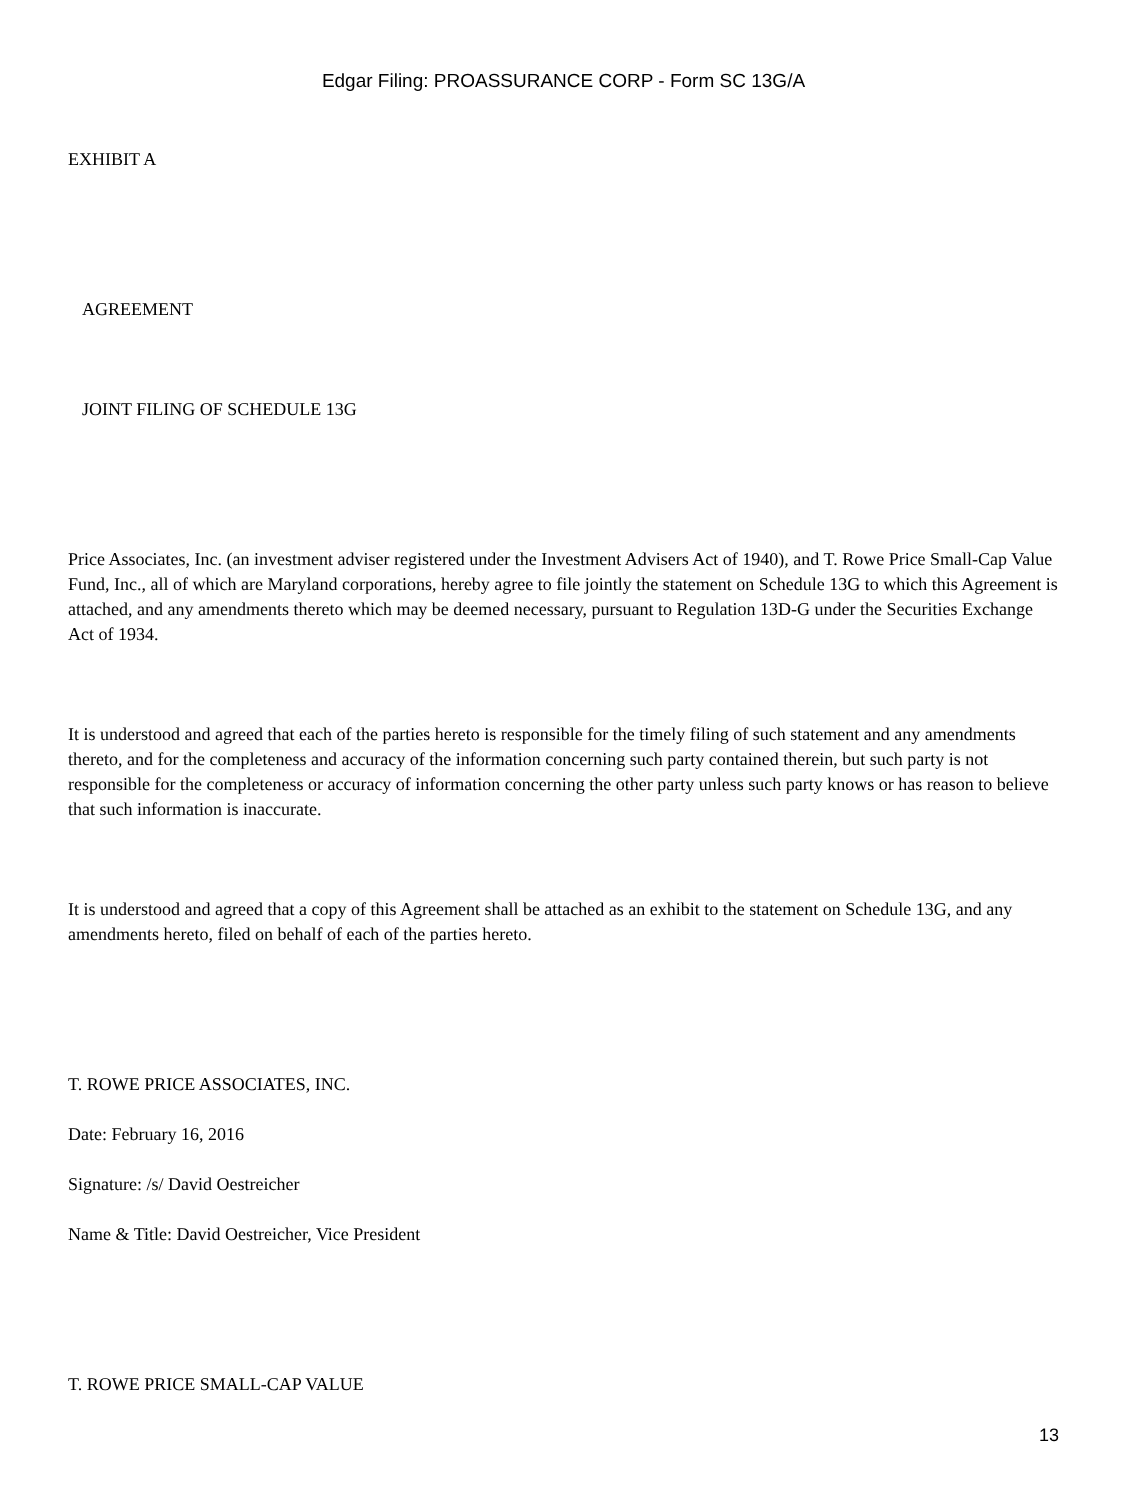Edgar Filing: PROASSURANCE CORP - Form SC 13G/A
EXHIBIT A
AGREEMENT
JOINT FILING OF SCHEDULE 13G
Price Associates, Inc. (an investment adviser registered under the Investment Advisers Act of 1940), and T. Rowe Price Small-Cap Value Fund, Inc., all of which are Maryland corporations, hereby agree to file jointly the statement on Schedule 13G to which this Agreement is attached, and any amendments thereto which may be deemed necessary, pursuant to Regulation 13D-G under the Securities Exchange Act of 1934.
It is understood and agreed that each of the parties hereto is responsible for the timely filing of such statement and any amendments thereto, and for the completeness and accuracy of the information concerning such party contained therein, but such party is not responsible for the completeness or accuracy of information concerning the other party unless such party knows or has reason to believe that such information is inaccurate.
It is understood and agreed that a copy of this Agreement shall be attached as an exhibit to the statement on Schedule 13G, and any amendments hereto, filed on behalf of each of the parties hereto.
T. ROWE PRICE ASSOCIATES, INC.
Date: February 16, 2016
Signature: /s/ David Oestreicher
Name & Title: David Oestreicher, Vice President
T. ROWE PRICE SMALL-CAP VALUE
13